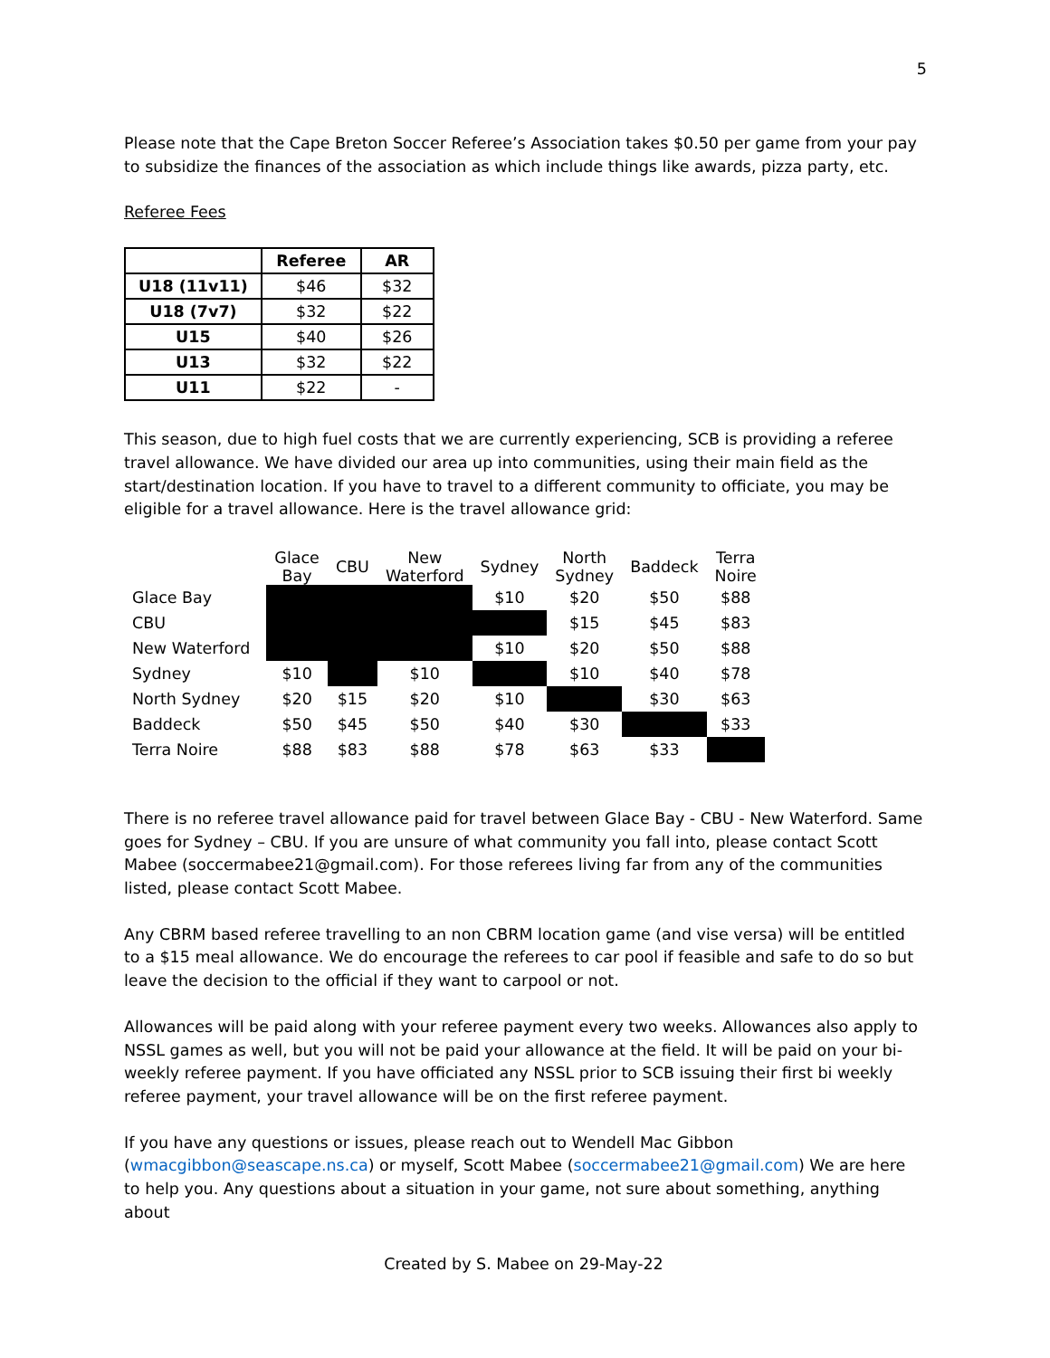5
Please note that the Cape Breton Soccer Referee’s Association takes $0.50 per game from your pay to subsidize the finances of the association as which include things like awards, pizza party, etc.
Referee Fees
| | Referee | AR |
| --- | --- | --- |
| U18 (11v11) | $46 | $32 |
| U18 (7v7) | $32 | $22 |
| U15 | $40 | $26 |
| U13 | $32 | $22 |
| U11 | $22 | - |
This season, due to high fuel costs that we are currently experiencing, SCB is providing a referee travel allowance. We have divided our area up into communities, using their main field as the start/destination location. If you have to travel to a different community to officiate, you may be eligible for a travel allowance. Here is the travel allowance grid:
| | Glace Bay | CBU | New Waterford | Sydney | North Sydney | Baddeck | Terra Noire |
| --- | --- | --- | --- | --- | --- | --- | --- |
| Glace Bay | | | | $10 | $20 | $50 | $88 |
| CBU | | | | | $15 | $45 | $83 |
| New Waterford | | | | $10 | $20 | $50 | $88 |
| Sydney | $10 | | $10 | | $10 | $40 | $78 |
| North Sydney | $20 | $15 | $20 | $10 | | $30 | $63 |
| Baddeck | $50 | $45 | $50 | $40 | $30 | | $33 |
| Terra Noire | $88 | $83 | $88 | $78 | $63 | $33 | |
There is no referee travel allowance paid for travel between Glace Bay - CBU - New Waterford. Same goes for Sydney – CBU. If you are unsure of what community you fall into, please contact Scott Mabee (soccermabee21@gmail.com). For those referees living far from any of the communities listed, please contact Scott Mabee.
Any CBRM based referee travelling to an non CBRM location game (and vise versa) will be entitled to a $15 meal allowance. We do encourage the referees to car pool if feasible and safe to do so but leave the decision to the official if they want to carpool or not.
Allowances will be paid along with your referee payment every two weeks. Allowances also apply to NSSL games as well, but you will not be paid your allowance at the field. It will be paid on your bi-weekly referee payment. If you have officiated any NSSL prior to SCB issuing their first bi weekly referee payment, your travel allowance will be on the first referee payment.
If you have any questions or issues, please reach out to Wendell Mac Gibbon (wmacgibbon@seascape.ns.ca) or myself, Scott Mabee (soccermabee21@gmail.com) We are here to help you. Any questions about a situation in your game, not sure about something, anything about
Created by S. Mabee on 29-May-22